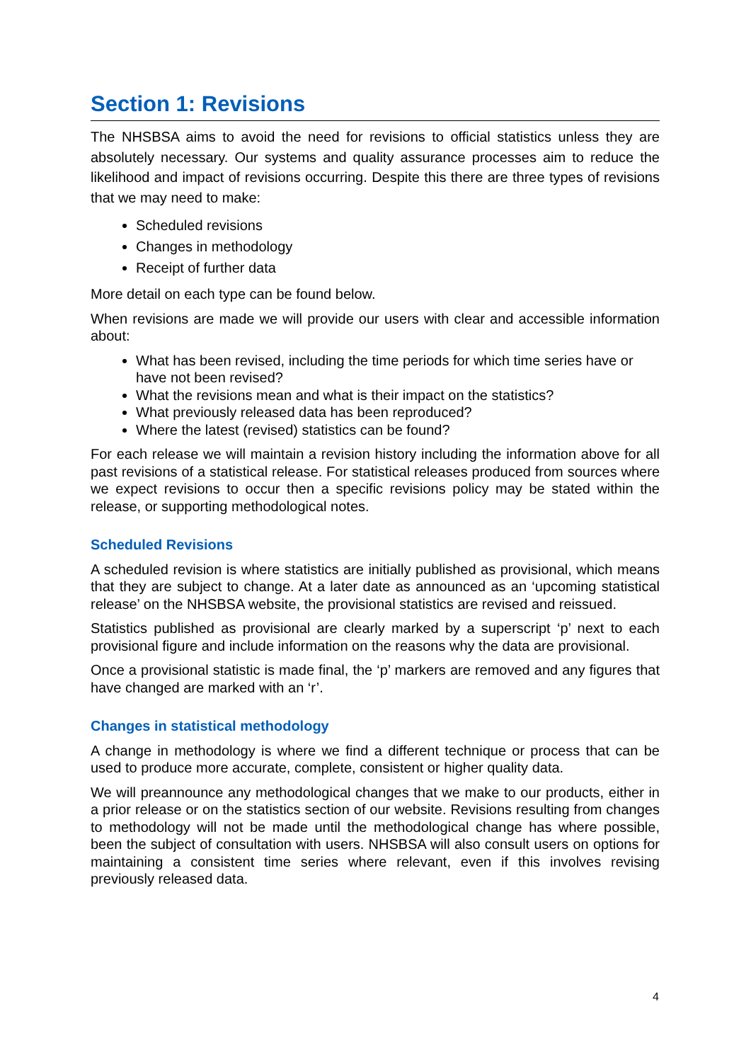Section 1: Revisions
The NHSBSA aims to avoid the need for revisions to official statistics unless they are absolutely necessary. Our systems and quality assurance processes aim to reduce the likelihood and impact of revisions occurring. Despite this there are three types of revisions that we may need to make:
Scheduled revisions
Changes in methodology
Receipt of further data
More detail on each type can be found below.
When revisions are made we will provide our users with clear and accessible information about:
What has been revised, including the time periods for which time series have or have not been revised?
What the revisions mean and what is their impact on the statistics?
What previously released data has been reproduced?
Where the latest (revised) statistics can be found?
For each release we will maintain a revision history including the information above for all past revisions of a statistical release. For statistical releases produced from sources where we expect revisions to occur then a specific revisions policy may be stated within the release, or supporting methodological notes.
Scheduled Revisions
A scheduled revision is where statistics are initially published as provisional, which means that they are subject to change. At a later date as announced as an ‘upcoming statistical release’ on the NHSBSA website, the provisional statistics are revised and reissued.
Statistics published as provisional are clearly marked by a superscript ‘p’ next to each provisional figure and include information on the reasons why the data are provisional.
Once a provisional statistic is made final, the ‘p’ markers are removed and any figures that have changed are marked with an ‘r’.
Changes in statistical methodology
A change in methodology is where we find a different technique or process that can be used to produce more accurate, complete, consistent or higher quality data.
We will preannounce any methodological changes that we make to our products, either in a prior release or on the statistics section of our website. Revisions resulting from changes to methodology will not be made until the methodological change has where possible, been the subject of consultation with users. NHSBSA will also consult users on options for maintaining a consistent time series where relevant, even if this involves revising previously released data.
4